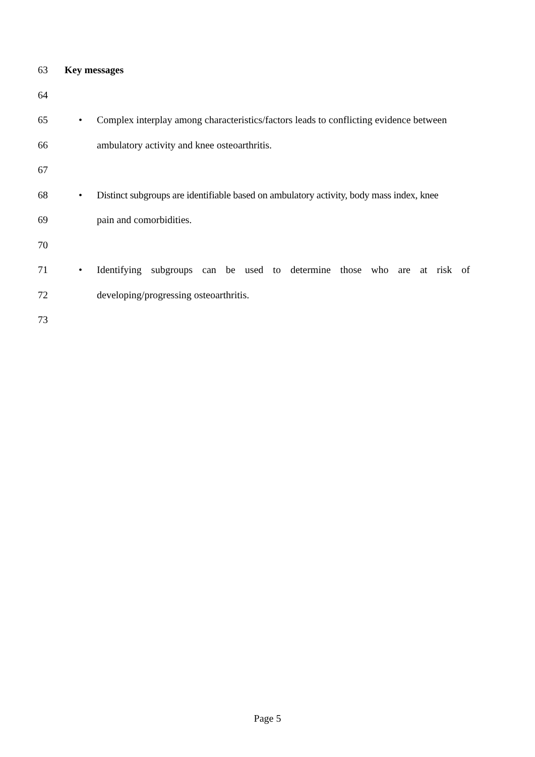63 Key messages
64
65 • Complex interplay among characteristics/factors leads to conflicting evidence between
66 ambulatory activity and knee osteoarthritis.
67
68 • Distinct subgroups are identifiable based on ambulatory activity, body mass index, knee
69 pain and comorbidities.
70
71 • Identifying subgroups can be used to determine those who are at risk of
72 developing/progressing osteoarthritis.
73
Page 5